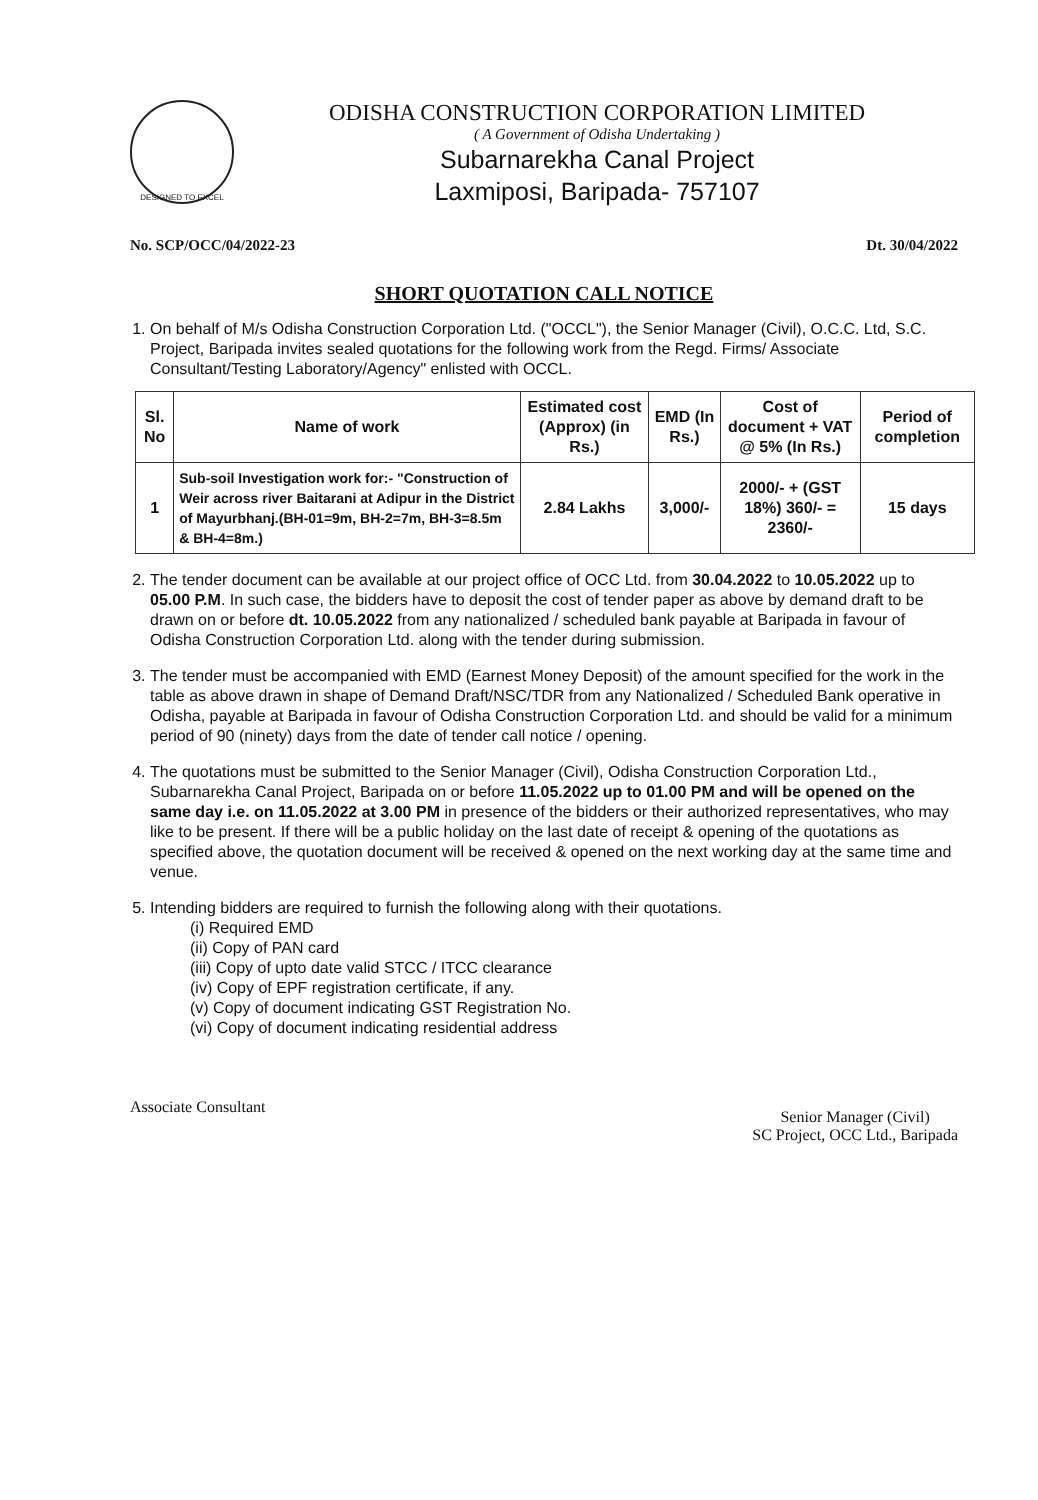DESIGNED TO EXCEL
ODISHA CONSTRUCTION CORPORATION LIMITED
( A Government of Odisha Undertaking )
Subarnarekha Canal Project
Laxmiposi, Baripada- 757107
No. SCP/OCC/04/2022-23 Dt. 30/04/2022
SHORT QUOTATION CALL NOTICE
1. On behalf of M/s Odisha Construction Corporation Ltd. ("OCCL"), the Senior Manager (Civil), O.C.C. Ltd, S.C. Project, Baripada invites sealed quotations for the following work from the Regd. Firms/ Associate Consultant/Testing Laboratory/Agency" enlisted with OCCL.
| Sl. No | Name of work | Estimated cost (Approx) (in Rs.) | EMD (In Rs.) | Cost of document + VAT @ 5% (In Rs.) | Period of completion |
| --- | --- | --- | --- | --- | --- |
| 1 | Sub-soil Investigation work for:- "Construction of Weir across river Baitarani at Adipur in the District of Mayurbhanj.(BH-01=9m, BH-2=7m, BH-3=8.5m & BH-4=8m.) | 2.84 Lakhs | 3,000/- | 2000/- + (GST 18%) 360/- = 2360/- | 15 days |
2. The tender document can be available at our project office of OCC Ltd. from 30.04.2022 to 10.05.2022 up to 05.00 P.M. In such case, the bidders have to deposit the cost of tender paper as above by demand draft to be drawn on or before dt. 10.05.2022 from any nationalized / scheduled bank payable at Baripada in favour of Odisha Construction Corporation Ltd. along with the tender during submission.
3. The tender must be accompanied with EMD (Earnest Money Deposit) of the amount specified for the work in the table as above drawn in shape of Demand Draft/NSC/TDR from any Nationalized / Scheduled Bank operative in Odisha, payable at Baripada in favour of Odisha Construction Corporation Ltd. and should be valid for a minimum period of 90 (ninety) days from the date of tender call notice / opening.
4. The quotations must be submitted to the Senior Manager (Civil), Odisha Construction Corporation Ltd., Subarnarekha Canal Project, Baripada on or before 11.05.2022 up to 01.00 PM and will be opened on the same day i.e. on 11.05.2022 at 3.00 PM in presence of the bidders or their authorized representatives, who may like to be present. If there will be a public holiday on the last date of receipt & opening of the quotations as specified above, the quotation document will be received & opened on the next working day at the same time and venue.
5. Intending bidders are required to furnish the following along with their quotations.
(i) Required EMD
(ii) Copy of PAN card
(iii) Copy of upto date valid STCC / ITCC clearance
(iv) Copy of EPF registration certificate, if any.
(v) Copy of document indicating GST Registration No.
(vi) Copy of document indicating residential address
Associate Consultant
Senior Manager (Civil)
SC Project, OCC Ltd., Baripada